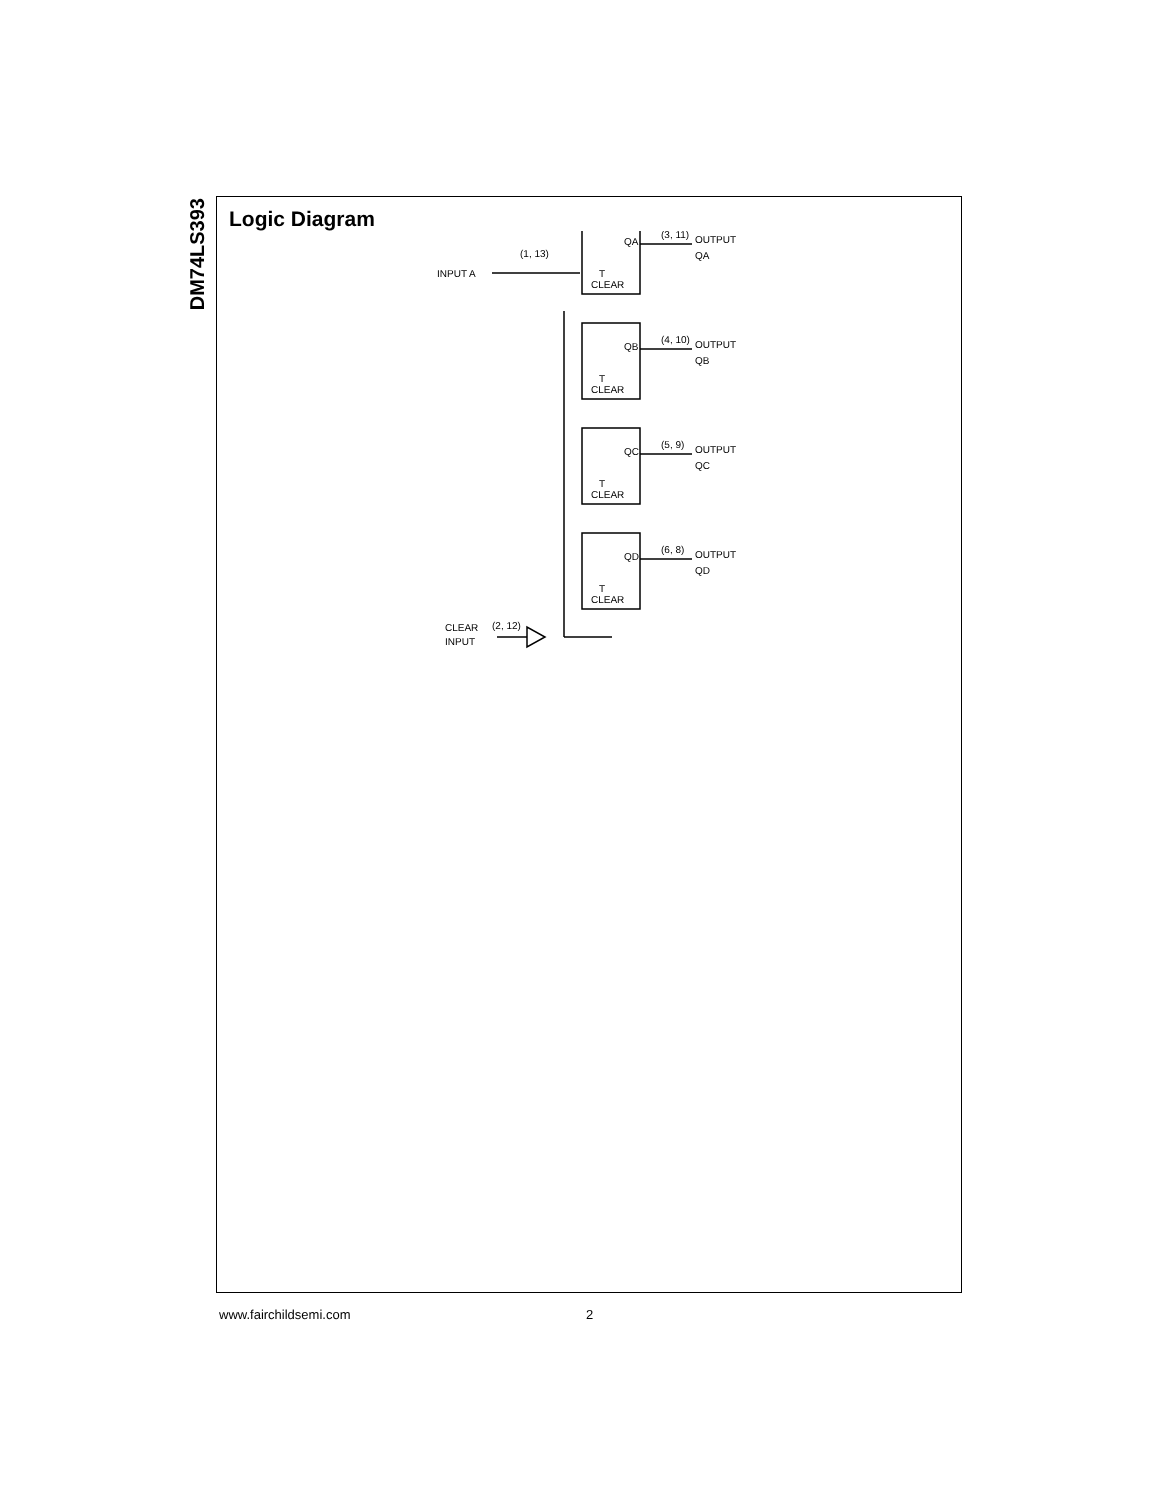DM74LS393
Logic Diagram
(1, 13)
INPUT A
QA
T
CLEAR
(3, 11)
OUTPUT
QA
QB
T
CLEAR
(4, 10)
OUTPUT
QB
QC
T
CLEAR
(5, 9)
OUTPUT
QC
QD
T
CLEAR
(6, 8)
OUTPUT
QD
CLEAR
INPUT
(2, 12)
www.fairchildsemi.com 2